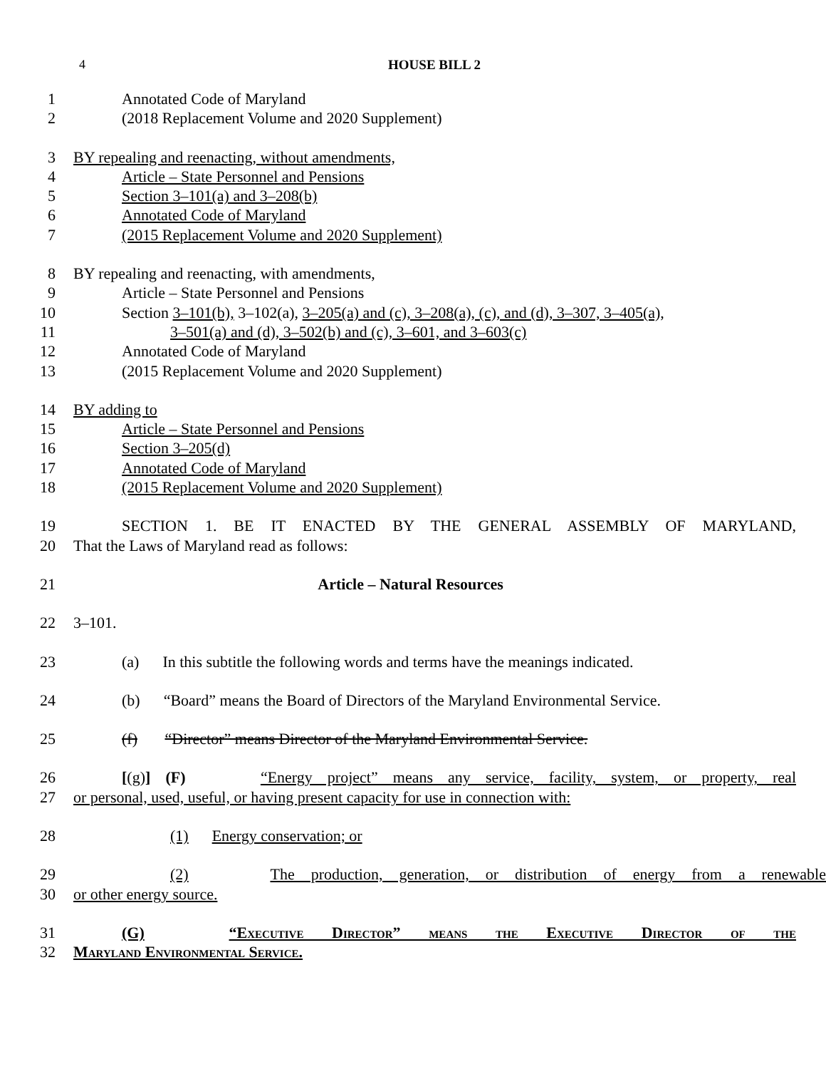4 HOUSE BILL 2
1 Annotated Code of Maryland
2 (2018 Replacement Volume and 2020 Supplement)
3 BY repealing and reenacting, without amendments,
4 Article – State Personnel and Pensions
5 Section 3–101(a) and 3–208(b)
6 Annotated Code of Maryland
7 (2015 Replacement Volume and 2020 Supplement)
8 BY repealing and reenacting, with amendments,
9 Article – State Personnel and Pensions
10 Section 3–101(b), 3–102(a), 3–205(a) and (c), 3–208(a), (c), and (d), 3–307, 3–405(a),
11 3–501(a) and (d), 3–502(b) and (c), 3–601, and 3–603(c)
12 Annotated Code of Maryland
13 (2015 Replacement Volume and 2020 Supplement)
14 BY adding to
15 Article – State Personnel and Pensions
16 Section 3–205(d)
17 Annotated Code of Maryland
18 (2015 Replacement Volume and 2020 Supplement)
19 SECTION 1. BE IT ENACTED BY THE GENERAL ASSEMBLY OF MARYLAND,
20 That the Laws of Maryland read as follows:
21 Article – Natural Resources
22 3–101.
23 (a) In this subtitle the following words and terms have the meanings indicated.
24 (b) “Board” means the Board of Directors of the Maryland Environmental Service.
25 (f) “Director” means Director of the Maryland Environmental Service.
26 [(g)] (F) “Energy project” means any service, facility, system, or property, real
27 or personal, used, useful, or having present capacity for use in connection with:
28 (1) Energy conservation; or
29 (2) The production, generation, or distribution of energy from a renewable
30 or other energy source.
31 (G) “Executive Director” means the Executive Director of the
32 Maryland Environmental Service.